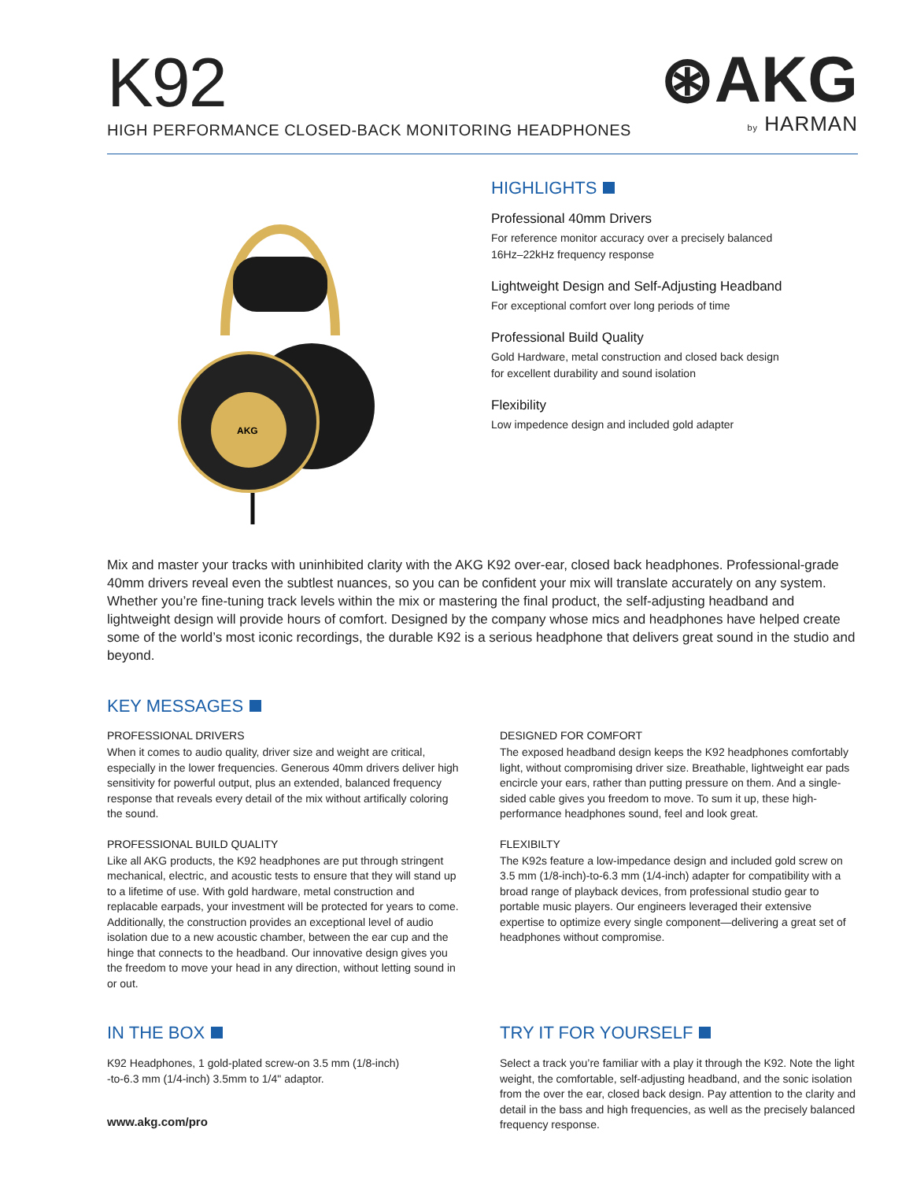K92
HIGH PERFORMANCE CLOSED-BACK MONITORING HEADPHONES
⊛AKG
by HARMAN
AKG
HIGHLIGHTS
Professional 40mm Drivers
For reference monitor accuracy over a precisely balanced
16Hz–22kHz frequency response
Lightweight Design and Self-Adjusting Headband
For exceptional comfort over long periods of time
Professional Build Quality
Gold Hardware, metal construction and closed back design
for excellent durability and sound isolation
Flexibility
Low impedence design and included gold adapter
Mix and master your tracks with uninhibited clarity with the AKG K92 over-ear, closed back headphones. Professional-grade 40mm drivers reveal even the subtlest nuances, so you can be confident your mix will translate accurately on any system. Whether you’re fine-tuning track levels within the mix or mastering the final product, the self-adjusting headband and lightweight design will provide hours of comfort. Designed by the company whose mics and headphones have helped create some of the world’s most iconic recordings, the durable K92 is a serious headphone that delivers great sound in the studio and beyond.
KEY MESSAGES
PROFESSIONAL DRIVERS
When it comes to audio quality, driver size and weight are critical, especially in the lower frequencies. Generous 40mm drivers deliver high sensitivity for powerful output, plus an extended, balanced frequency response that reveals every detail of the mix without artifically coloring the sound.
PROFESSIONAL BUILD QUALITY
Like all AKG products, the K92 headphones are put through stringent mechanical, electric, and acoustic tests to ensure that they will stand up to a lifetime of use. With gold hardware, metal construction and replacable earpads, your investment will be protected for years to come. Additionally, the construction provides an exceptional level of audio isolation due to a new acoustic chamber, between the ear cup and the hinge that connects to the headband. Our innovative design gives you the freedom to move your head in any direction, without letting sound in or out.
DESIGNED FOR COMFORT
The exposed headband design keeps the K92 headphones comfortably light, without compromising driver size. Breathable, lightweight ear pads encircle your ears, rather than putting pressure on them. And a single-sided cable gives you freedom to move. To sum it up, these high-performance headphones sound, feel and look great.
FLEXIBILTY
The K92s feature a low-impedance design and included gold screw on 3.5 mm (1/8-inch)-to-6.3 mm (1/4-inch) adapter for compatibility with a broad range of playback devices, from professional studio gear to portable music players. Our engineers leveraged their extensive expertise to optimize every single component—delivering a great set of headphones without compromise.
IN THE BOX
K92 Headphones, 1 gold-plated screw-on 3.5 mm (1/8-inch)
-to-6.3 mm (1/4-inch) 3.5mm to 1/4" adaptor.
TRY IT FOR YOURSELF
Select a track you’re familiar with a play it through the K92. Note the light weight, the comfortable, self-adjusting headband, and the sonic isolation from the over the ear, closed back design. Pay attention to the clarity and detail in the bass and high frequencies, as well as the precisely balanced frequency response.
www.akg.com/pro